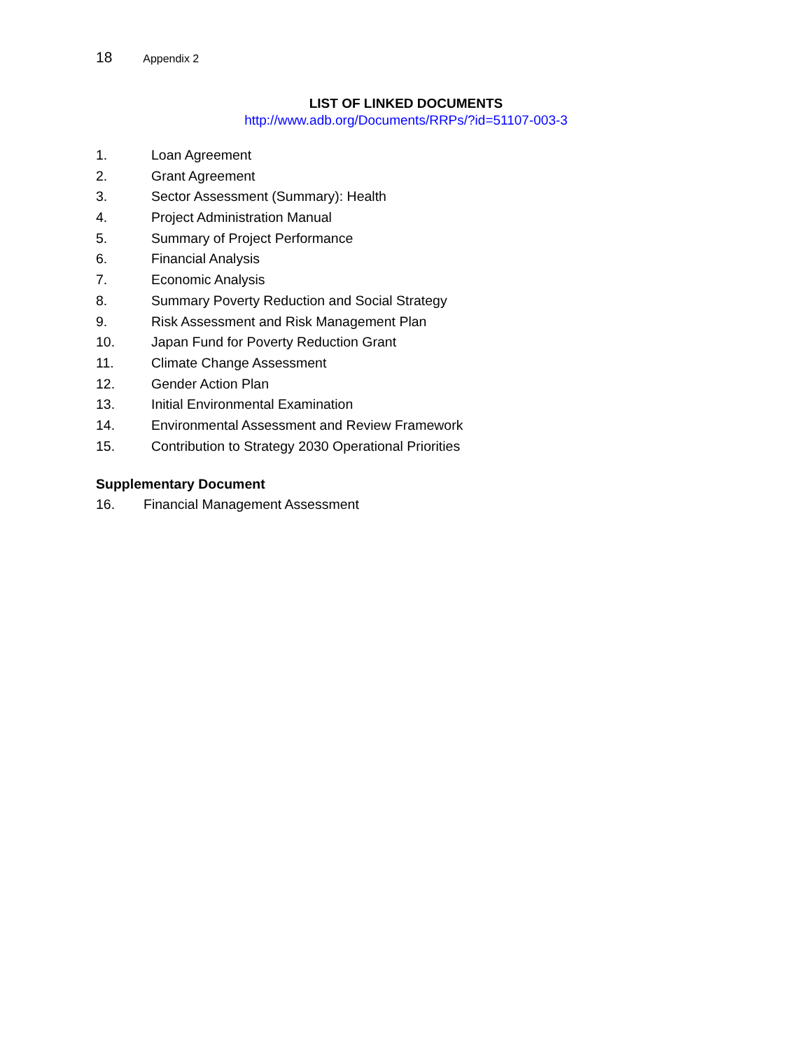18 Appendix 2
LIST OF LINKED DOCUMENTS
http://www.adb.org/Documents/RRPs/?id=51107-003-3
1. Loan Agreement
2. Grant Agreement
3. Sector Assessment (Summary): Health
4. Project Administration Manual
5. Summary of Project Performance
6. Financial Analysis
7. Economic Analysis
8. Summary Poverty Reduction and Social Strategy
9. Risk Assessment and Risk Management Plan
10. Japan Fund for Poverty Reduction Grant
11. Climate Change Assessment
12. Gender Action Plan
13. Initial Environmental Examination
14. Environmental Assessment and Review Framework
15. Contribution to Strategy 2030 Operational Priorities
Supplementary Document
16. Financial Management Assessment